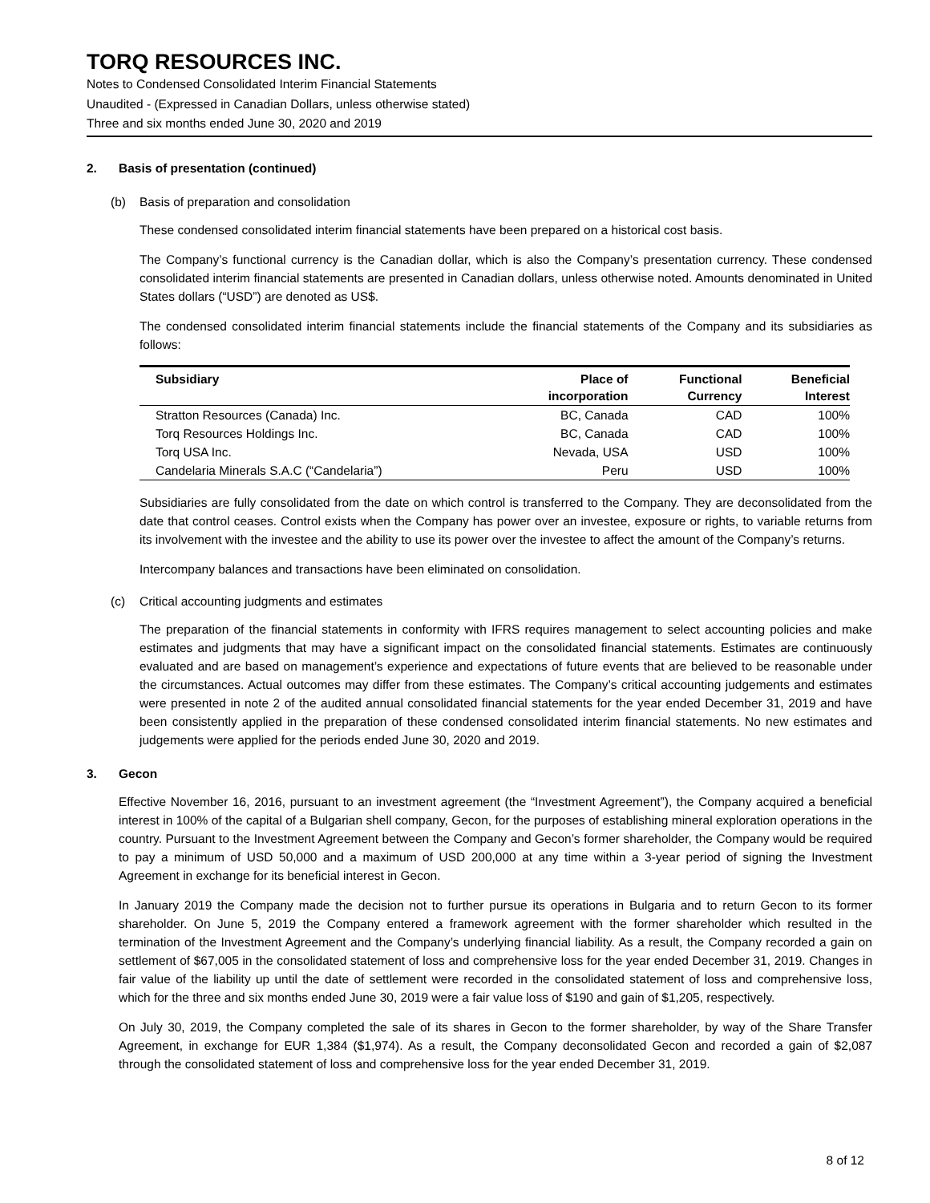TORQ RESOURCES INC.
Notes to Condensed Consolidated Interim Financial Statements
Unaudited - (Expressed in Canadian Dollars, unless otherwise stated)
Three and six months ended June 30, 2020 and 2019
2. Basis of presentation (continued)
(b) Basis of preparation and consolidation
These condensed consolidated interim financial statements have been prepared on a historical cost basis.
The Company’s functional currency is the Canadian dollar, which is also the Company’s presentation currency. These condensed consolidated interim financial statements are presented in Canadian dollars, unless otherwise noted. Amounts denominated in United States dollars (“USD”) are denoted as US$.
The condensed consolidated interim financial statements include the financial statements of the Company and its subsidiaries as follows:
| Subsidiary | Place of incorporation | Functional Currency | Beneficial Interest |
| --- | --- | --- | --- |
| Stratton Resources (Canada) Inc. | BC, Canada | CAD | 100% |
| Torq Resources Holdings Inc. | BC, Canada | CAD | 100% |
| Torq USA Inc. | Nevada, USA | USD | 100% |
| Candelaria Minerals S.A.C (“Candelaria”) | Peru | USD | 100% |
Subsidiaries are fully consolidated from the date on which control is transferred to the Company. They are deconsolidated from the date that control ceases. Control exists when the Company has power over an investee, exposure or rights, to variable returns from its involvement with the investee and the ability to use its power over the investee to affect the amount of the Company’s returns.
Intercompany balances and transactions have been eliminated on consolidation.
(c) Critical accounting judgments and estimates
The preparation of the financial statements in conformity with IFRS requires management to select accounting policies and make estimates and judgments that may have a significant impact on the consolidated financial statements. Estimates are continuously evaluated and are based on management’s experience and expectations of future events that are believed to be reasonable under the circumstances. Actual outcomes may differ from these estimates. The Company’s critical accounting judgements and estimates were presented in note 2 of the audited annual consolidated financial statements for the year ended December 31, 2019 and have been consistently applied in the preparation of these condensed consolidated interim financial statements. No new estimates and judgements were applied for the periods ended June 30, 2020 and 2019.
3. Gecon
Effective November 16, 2016, pursuant to an investment agreement (the “Investment Agreement”), the Company acquired a beneficial interest in 100% of the capital of a Bulgarian shell company, Gecon, for the purposes of establishing mineral exploration operations in the country. Pursuant to the Investment Agreement between the Company and Gecon’s former shareholder, the Company would be required to pay a minimum of USD 50,000 and a maximum of USD 200,000 at any time within a 3-year period of signing the Investment Agreement in exchange for its beneficial interest in Gecon.
In January 2019 the Company made the decision not to further pursue its operations in Bulgaria and to return Gecon to its former shareholder. On June 5, 2019 the Company entered a framework agreement with the former shareholder which resulted in the termination of the Investment Agreement and the Company’s underlying financial liability. As a result, the Company recorded a gain on settlement of $67,005 in the consolidated statement of loss and comprehensive loss for the year ended December 31, 2019. Changes in fair value of the liability up until the date of settlement were recorded in the consolidated statement of loss and comprehensive loss, which for the three and six months ended June 30, 2019 were a fair value loss of $190 and gain of $1,205, respectively.
On July 30, 2019, the Company completed the sale of its shares in Gecon to the former shareholder, by way of the Share Transfer Agreement, in exchange for EUR 1,384 ($1,974). As a result, the Company deconsolidated Gecon and recorded a gain of $2,087 through the consolidated statement of loss and comprehensive loss for the year ended December 31, 2019.
8 of 12